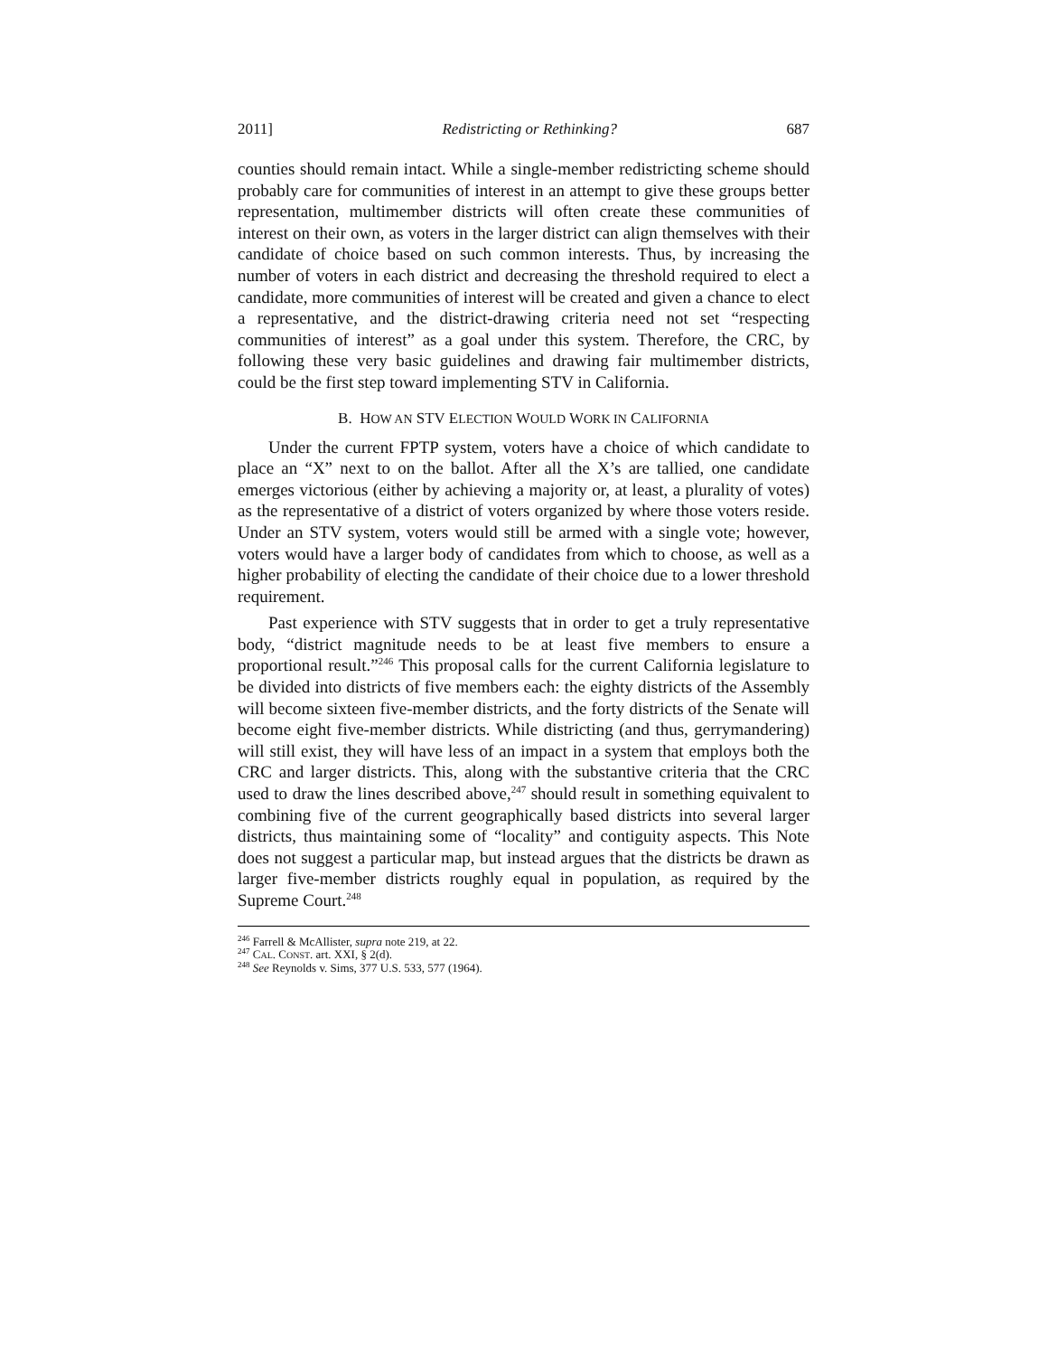2011] Redistricting or Rethinking? 687
counties should remain intact. While a single-member redistricting scheme should probably care for communities of interest in an attempt to give these groups better representation, multimember districts will often create these communities of interest on their own, as voters in the larger district can align themselves with their candidate of choice based on such common interests. Thus, by increasing the number of voters in each district and decreasing the threshold required to elect a candidate, more communities of interest will be created and given a chance to elect a representative, and the district-drawing criteria need not set “respecting communities of interest” as a goal under this system. Therefore, the CRC, by following these very basic guidelines and drawing fair multimember districts, could be the first step toward implementing STV in California.
B. HOW AN STV ELECTION WOULD WORK IN CALIFORNIA
Under the current FPTP system, voters have a choice of which candidate to place an “X” next to on the ballot. After all the X’s are tallied, one candidate emerges victorious (either by achieving a majority or, at least, a plurality of votes) as the representative of a district of voters organized by where those voters reside. Under an STV system, voters would still be armed with a single vote; however, voters would have a larger body of candidates from which to choose, as well as a higher probability of electing the candidate of their choice due to a lower threshold requirement.
Past experience with STV suggests that in order to get a truly representative body, “district magnitude needs to be at least five members to ensure a proportional result.”<sup>246</sup> This proposal calls for the current California legislature to be divided into districts of five members each: the eighty districts of the Assembly will become sixteen five-member districts, and the forty districts of the Senate will become eight five-member districts. While districting (and thus, gerrymandering) will still exist, they will have less of an impact in a system that employs both the CRC and larger districts. This, along with the substantive criteria that the CRC used to draw the lines described above,<sup>247</sup> should result in something equivalent to combining five of the current geographically based districts into several larger districts, thus maintaining some of “locality” and contiguity aspects. This Note does not suggest a particular map, but instead argues that the districts be drawn as larger five-member districts roughly equal in population, as required by the Supreme Court.<sup>248</sup>
<sup>246</sup> Farrell & McAllister, supra note 219, at 22.
<sup>247</sup> CAL. CONST. art. XXI, § 2(d).
<sup>248</sup> See Reynolds v. Sims, 377 U.S. 533, 577 (1964).